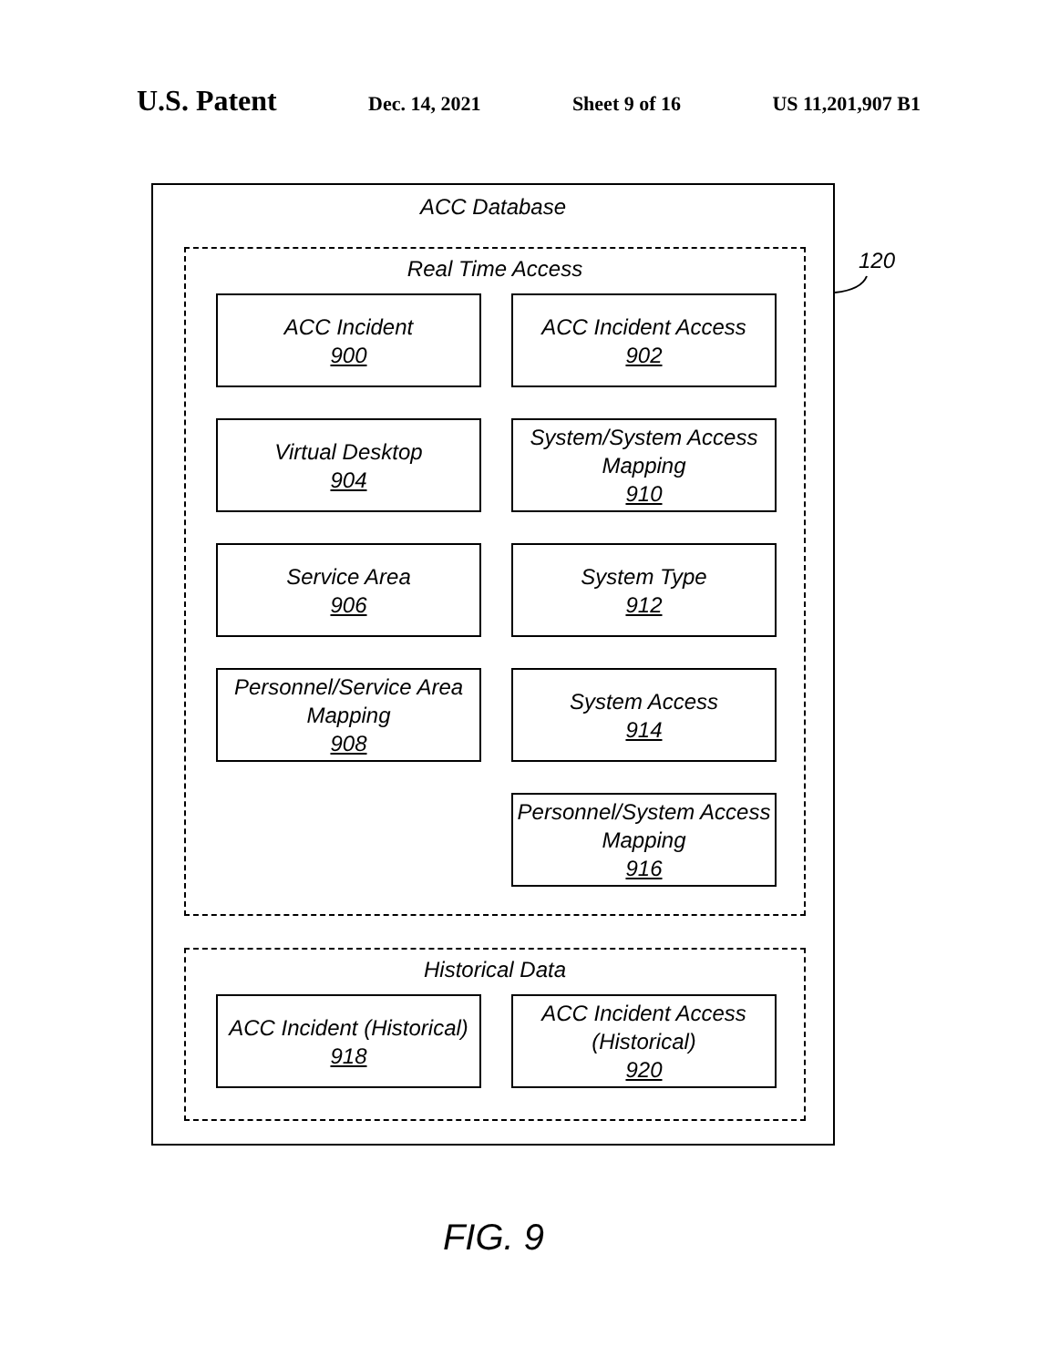U.S. Patent Dec. 14, 2021 Sheet 9 of 16 US 11,201,907 B1
120
ACC Database
Real Time Access
ACC Incident
900
ACC Incident Access
902
Virtual Desktop
904
System/System Access Mapping
910
Service Area
906
System Type
912
Personnel/Service Area Mapping
908
System Access
914
Personnel/System Access Mapping
916
Historical Data
ACC Incident (Historical)
918
ACC Incident Access (Historical)
920
FIG. 9